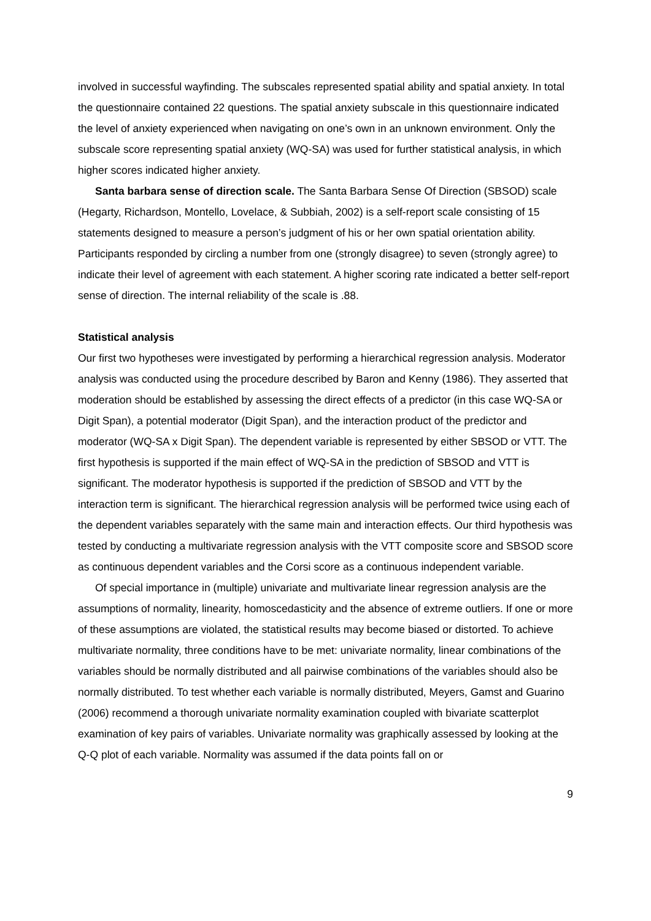involved in successful wayfinding. The subscales represented spatial ability and spatial anxiety. In total the questionnaire contained 22 questions. The spatial anxiety subscale in this questionnaire indicated the level of anxiety experienced when navigating on one’s own in an unknown environment. Only the subscale score representing spatial anxiety (WQ-SA) was used for further statistical analysis, in which higher scores indicated higher anxiety.
Santa barbara sense of direction scale. The Santa Barbara Sense Of Direction (SBSOD) scale (Hegarty, Richardson, Montello, Lovelace, & Subbiah, 2002) is a self-report scale consisting of 15 statements designed to measure a person’s judgment of his or her own spatial orientation ability. Participants responded by circling a number from one (strongly disagree) to seven (strongly agree) to indicate their level of agreement with each statement. A higher scoring rate indicated a better self-report sense of direction. The internal reliability of the scale is .88.
Statistical analysis
Our first two hypotheses were investigated by performing a hierarchical regression analysis. Moderator analysis was conducted using the procedure described by Baron and Kenny (1986). They asserted that moderation should be established by assessing the direct effects of a predictor (in this case WQ-SA or Digit Span), a potential moderator (Digit Span), and the interaction product of the predictor and moderator (WQ-SA x Digit Span). The dependent variable is represented by either SBSOD or VTT. The first hypothesis is supported if the main effect of WQ-SA in the prediction of SBSOD and VTT is significant. The moderator hypothesis is supported if the prediction of SBSOD and VTT by the interaction term is significant. The hierarchical regression analysis will be performed twice using each of the dependent variables separately with the same main and interaction effects. Our third hypothesis was tested by conducting a multivariate regression analysis with the VTT composite score and SBSOD score as continuous dependent variables and the Corsi score as a continuous independent variable.
Of special importance in (multiple) univariate and multivariate linear regression analysis are the assumptions of normality, linearity, homoscedasticity and the absence of extreme outliers. If one or more of these assumptions are violated, the statistical results may become biased or distorted. To achieve multivariate normality, three conditions have to be met: univariate normality, linear combinations of the variables should be normally distributed and all pairwise combinations of the variables should also be normally distributed. To test whether each variable is normally distributed, Meyers, Gamst and Guarino (2006) recommend a thorough univariate normality examination coupled with bivariate scatterplot examination of key pairs of variables. Univariate normality was graphically assessed by looking at the Q-Q plot of each variable. Normality was assumed if the data points fall on or
9